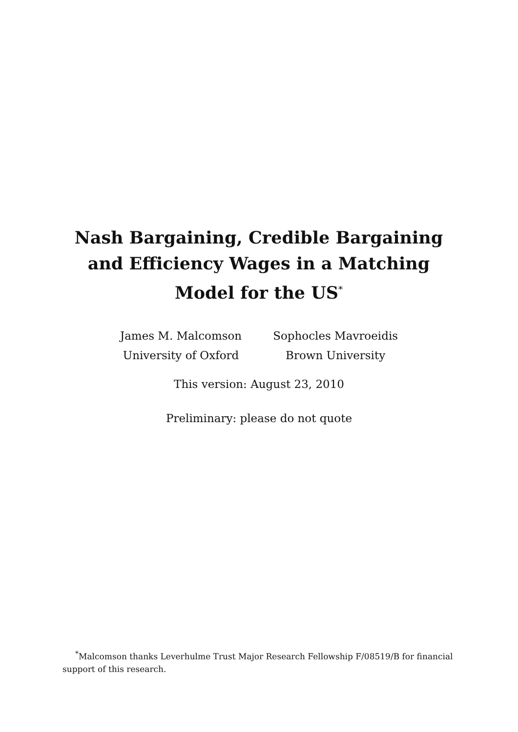Nash Bargaining, Credible Bargaining and Efficiency Wages in a Matching Model for the US<sup>*</sup>
James M. Malcomson
University of Oxford
Sophocles Mavroeidis
Brown University
This version: August 23, 2010
Preliminary: please do not quote
<sup>*</sup> Malcomson thanks Leverhulme Trust Major Research Fellowship F/08519/B for financial support of this research.